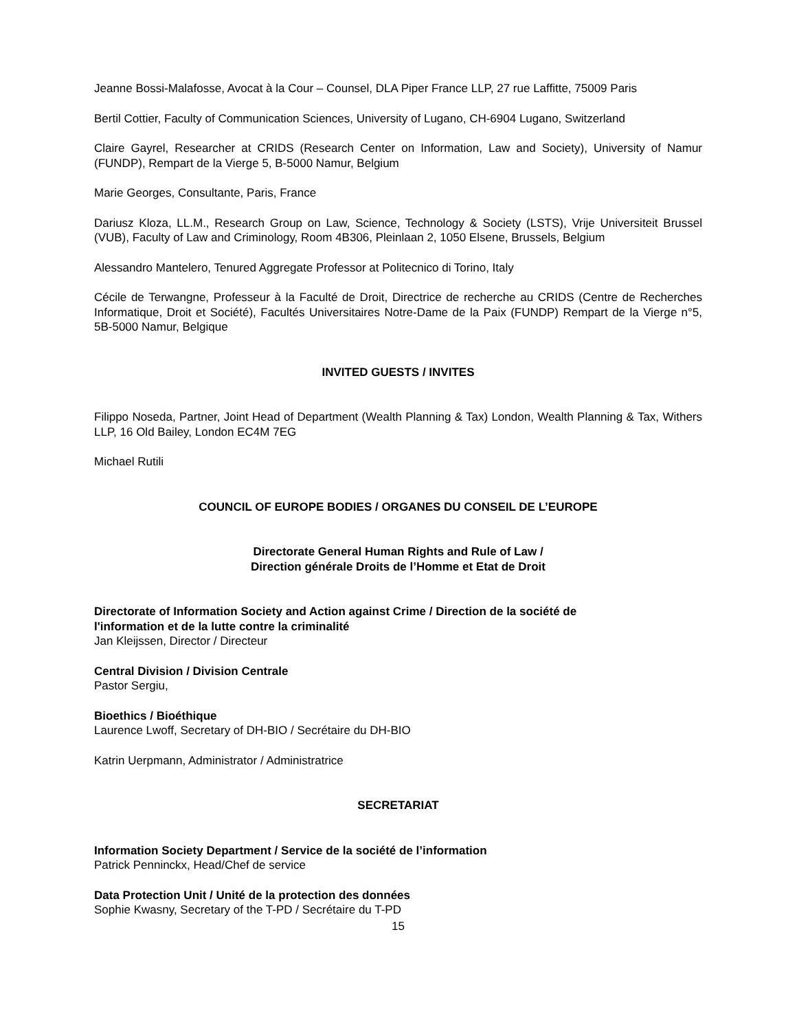Jeanne Bossi-Malafosse, Avocat à la Cour – Counsel, DLA Piper France LLP, 27 rue Laffitte, 75009 Paris
Bertil Cottier, Faculty of Communication Sciences, University of Lugano, CH-6904 Lugano, Switzerland
Claire Gayrel, Researcher at CRIDS (Research Center on Information, Law and Society), University of Namur (FUNDP), Rempart de la Vierge 5, B-5000 Namur, Belgium
Marie Georges, Consultante, Paris, France
Dariusz Kloza, LL.M., Research Group on Law, Science, Technology & Society (LSTS), Vrije Universiteit Brussel (VUB), Faculty of Law and Criminology, Room 4B306, Pleinlaan 2, 1050 Elsene, Brussels, Belgium
Alessandro Mantelero, Tenured Aggregate Professor at Politecnico di Torino, Italy
Cécile de Terwangne, Professeur à la Faculté de Droit, Directrice de recherche au CRIDS (Centre de Recherches Informatique, Droit et Société), Facultés Universitaires Notre-Dame de la Paix (FUNDP) Rempart de la Vierge n°5, 5B-5000 Namur, Belgique
INVITED GUESTS / INVITES
Filippo Noseda, Partner, Joint Head of Department (Wealth Planning & Tax) London, Wealth Planning & Tax, Withers LLP, 16 Old Bailey, London EC4M 7EG
Michael Rutili
COUNCIL OF EUROPE BODIES / ORGANES DU CONSEIL DE L’EUROPE
Directorate General Human Rights and Rule of Law /
Direction générale Droits de l’Homme et Etat de Droit
Directorate of Information Society and Action against Crime / Direction de la société de
l'information et de la lutte contre la criminalité
Jan Kleijssen, Director / Directeur
Central Division / Division Centrale
Pastor Sergiu,
Bioethics / Bioéthique
Laurence Lwoff, Secretary of DH-BIO / Secrétaire du DH-BIO
Katrin Uerpmann, Administrator / Administratrice
SECRETARIAT
Information Society Department / Service de la société de l’information
Patrick Penninckx, Head/Chef de service
Data Protection Unit / Unité de la protection des données
Sophie Kwasny, Secretary of the T-PD / Secrétaire du T-PD
15